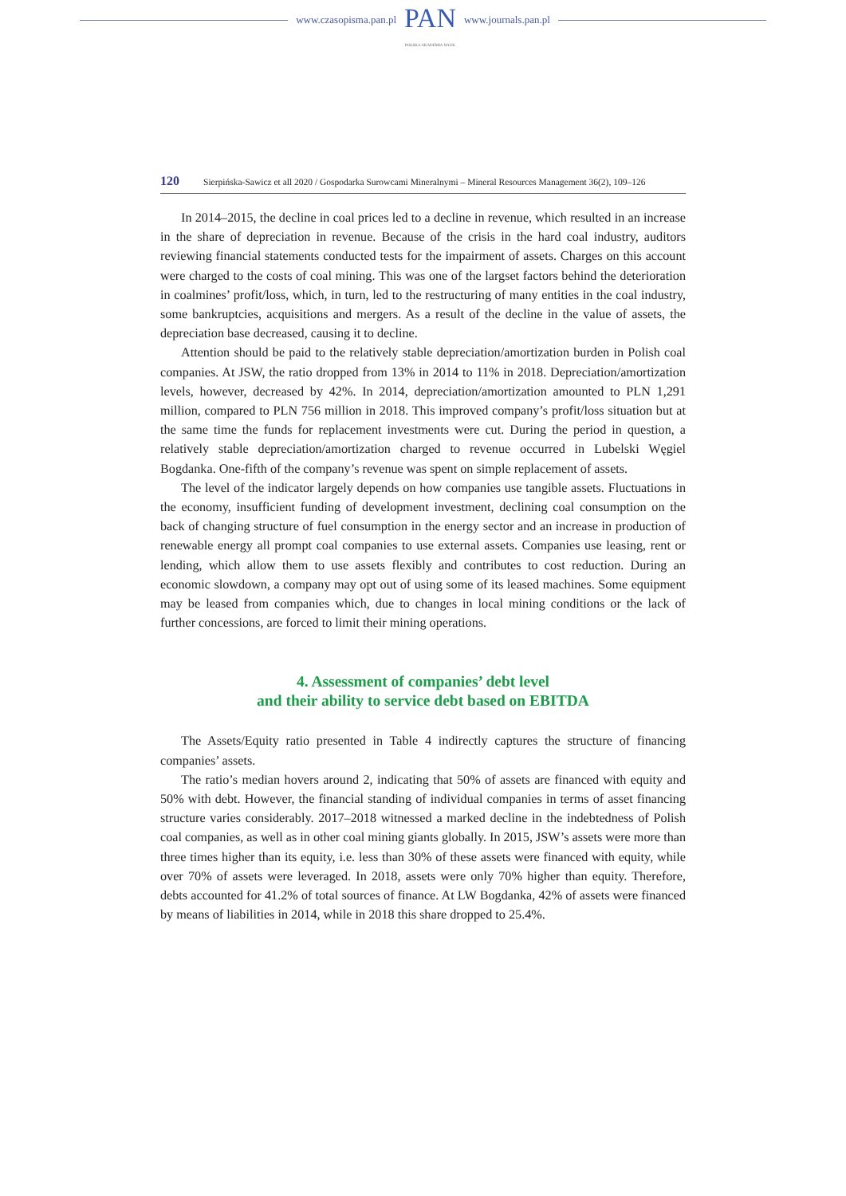www.czasopisma.pan.pl
PAN
POLSKA AKADEMIA NAUK
www.journals.pan.pl
120 Sierpińska-Sawicz et all 2020 / Gospodarka Surowcami Mineralnymi – Mineral Resources Management 36(2), 109–126
In 2014–2015, the decline in coal prices led to a decline in revenue, which resulted in an increase in the share of depreciation in revenue. Because of the crisis in the hard coal industry, auditors reviewing financial statements conducted tests for the impairment of assets. Charges on this account were charged to the costs of coal mining. This was one of the largset factors behind the deterioration in coalmines’ profit/loss, which, in turn, led to the restructuring of many entities in the coal industry, some bankruptcies, acquisitions and mergers. As a result of the decline in the value of assets, the depreciation base decreased, causing it to decline.
Attention should be paid to the relatively stable depreciation/amortization burden in Polish coal companies. At JSW, the ratio dropped from 13% in 2014 to 11% in 2018. Depreciation/amortization levels, however, decreased by 42%. In 2014, depreciation/amortization amounted to PLN 1,291 million, compared to PLN 756 million in 2018. This improved company’s profit/loss situation but at the same time the funds for replacement investments were cut. During the period in question, a relatively stable depreciation/amortization charged to revenue occurred in Lubelski Węgiel Bogdanka. One-fifth of the company’s revenue was spent on simple replacement of assets.
The level of the indicator largely depends on how companies use tangible assets. Fluctuations in the economy, insufficient funding of development investment, declining coal consumption on the back of changing structure of fuel consumption in the energy sector and an increase in production of renewable energy all prompt coal companies to use external assets. Companies use leasing, rent or lending, which allow them to use assets flexibly and contributes to cost reduction. During an economic slowdown, a company may opt out of using some of its leased machines. Some equipment may be leased from companies which, due to changes in local mining conditions or the lack of further concessions, are forced to limit their mining operations.
4. Assessment of companies’ debt level
and their ability to service debt based on EBITDA
The Assets/Equity ratio presented in Table 4 indirectly captures the structure of financing companies’ assets.
The ratio’s median hovers around 2, indicating that 50% of assets are financed with equity and 50% with debt. However, the financial standing of individual companies in terms of asset financing structure varies considerably. 2017–2018 witnessed a marked decline in the indebtedness of Polish coal companies, as well as in other coal mining giants globally. In 2015, JSW’s assets were more than three times higher than its equity, i.e. less than 30% of these assets were financed with equity, while over 70% of assets were leveraged. In 2018, assets were only 70% higher than equity. Therefore, debts accounted for 41.2% of total sources of finance. At LW Bogdanka, 42% of assets were financed by means of liabilities in 2014, while in 2018 this share dropped to 25.4%.